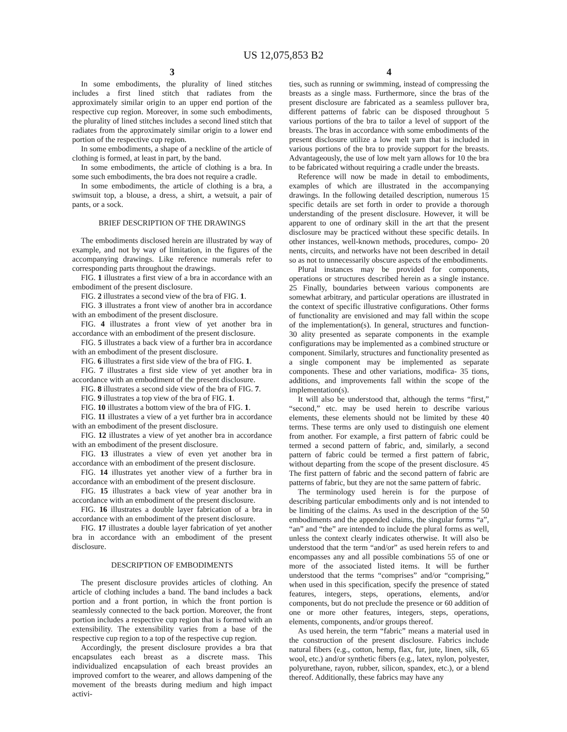US 12,075,853 B2
3
In some embodiments, the plurality of lined stitches includes a first lined stitch that radiates from the approximately similar origin to an upper end portion of the respective cup region. Moreover, in some such embodiments, the plurality of lined stitches includes a second lined stitch that radiates from the approximately similar origin to a lower end portion of the respective cup region.
In some embodiments, a shape of a neckline of the article of clothing is formed, at least in part, by the band.
In some embodiments, the article of clothing is a bra. In some such embodiments, the bra does not require a cradle.
In some embodiments, the article of clothing is a bra, a swimsuit top, a blouse, a dress, a shirt, a wetsuit, a pair of pants, or a sock.
BRIEF DESCRIPTION OF THE DRAWINGS
The embodiments disclosed herein are illustrated by way of example, and not by way of limitation, in the figures of the accompanying drawings. Like reference numerals refer to corresponding parts throughout the drawings.
FIG. 1 illustrates a first view of a bra in accordance with an embodiment of the present disclosure.
FIG. 2 illustrates a second view of the bra of FIG. 1.
FIG. 3 illustrates a front view of another bra in accordance with an embodiment of the present disclosure.
FIG. 4 illustrates a front view of yet another bra in accordance with an embodiment of the present disclosure.
FIG. 5 illustrates a back view of a further bra in accordance with an embodiment of the present disclosure.
FIG. 6 illustrates a first side view of the bra of FIG. 1.
FIG. 7 illustrates a first side view of yet another bra in accordance with an embodiment of the present disclosure.
FIG. 8 illustrates a second side view of the bra of FIG. 7.
FIG. 9 illustrates a top view of the bra of FIG. 1.
FIG. 10 illustrates a bottom view of the bra of FIG. 1.
FIG. 11 illustrates a view of a yet further bra in accordance with an embodiment of the present disclosure.
FIG. 12 illustrates a view of yet another bra in accordance with an embodiment of the present disclosure.
FIG. 13 illustrates a view of even yet another bra in accordance with an embodiment of the present disclosure.
FIG. 14 illustrates yet another view of a further bra in accordance with an embodiment of the present disclosure.
FIG. 15 illustrates a back view of year another bra in accordance with an embodiment of the present disclosure.
FIG. 16 illustrates a double layer fabrication of a bra in accordance with an embodiment of the present disclosure.
FIG. 17 illustrates a double layer fabrication of yet another bra in accordance with an embodiment of the present disclosure.
DESCRIPTION OF EMBODIMENTS
The present disclosure provides articles of clothing. An article of clothing includes a band. The band includes a back portion and a front portion, in which the front portion is seamlessly connected to the back portion. Moreover, the front portion includes a respective cup region that is formed with an extensibility. The extensibility varies from a base of the respective cup region to a top of the respective cup region.
Accordingly, the present disclosure provides a bra that encapsulates each breast as a discrete mass. This individualized encapsulation of each breast provides an improved comfort to the wearer, and allows dampening of the movement of the breasts during medium and high impact activi-
4
ties, such as running or swimming, instead of compressing the breasts as a single mass. Furthermore, since the bras of the present disclosure are fabricated as a seamless pullover bra, different patterns of fabric can be disposed throughout 5 various portions of the bra to tailor a level of support of the breasts. The bras in accordance with some embodiments of the present disclosure utilize a low melt yarn that is included in various portions of the bra to provide support for the breasts. Advantageously, the use of low melt yarn allows for 10 the bra to be fabricated without requiring a cradle under the breasts.
Reference will now be made in detail to embodiments, examples of which are illustrated in the accompanying drawings. In the following detailed description, numerous 15 specific details are set forth in order to provide a thorough understanding of the present disclosure. However, it will be apparent to one of ordinary skill in the art that the present disclosure may be practiced without these specific details. In other instances, well-known methods, procedures, compo- 20 nents, circuits, and networks have not been described in detail so as not to unnecessarily obscure aspects of the embodiments.
Plural instances may be provided for components, operations or structures described herein as a single instance. 25 Finally, boundaries between various components are somewhat arbitrary, and particular operations are illustrated in the context of specific illustrative configurations. Other forms of functionality are envisioned and may fall within the scope of the implementation(s). In general, structures and function- 30 ality presented as separate components in the example configurations may be implemented as a combined structure or component. Similarly, structures and functionality presented as a single component may be implemented as separate components. These and other variations, modifica- 35 tions, additions, and improvements fall within the scope of the implementation(s).
It will also be understood that, although the terms “first,” “second,” etc. may be used herein to describe various elements, these elements should not be limited by these 40 terms. These terms are only used to distinguish one element from another. For example, a first pattern of fabric could be termed a second pattern of fabric, and, similarly, a second pattern of fabric could be termed a first pattern of fabric, without departing from the scope of the present disclosure. 45 The first pattern of fabric and the second pattern of fabric are patterns of fabric, but they are not the same pattern of fabric.
The terminology used herein is for the purpose of describing particular embodiments only and is not intended to be limiting of the claims. As used in the description of the 50 embodiments and the appended claims, the singular forms “a”, “an” and “the” are intended to include the plural forms as well, unless the context clearly indicates otherwise. It will also be understood that the term “and/or” as used herein refers to and encompasses any and all possible combinations 55 of one or more of the associated listed items. It will be further understood that the terms “comprises” and/or “comprising,” when used in this specification, specify the presence of stated features, integers, steps, operations, elements, and/or components, but do not preclude the presence or 60 addition of one or more other features, integers, steps, operations, elements, components, and/or groups thereof.
As used herein, the term “fabric” means a material used in the construction of the present disclosure. Fabrics include natural fibers (e.g., cotton, hemp, flax, fur, jute, linen, silk, 65 wool, etc.) and/or synthetic fibers (e.g., latex, nylon, polyester, polyurethane, rayon, rubber, silicon, spandex, etc.), or a blend thereof. Additionally, these fabrics may have any